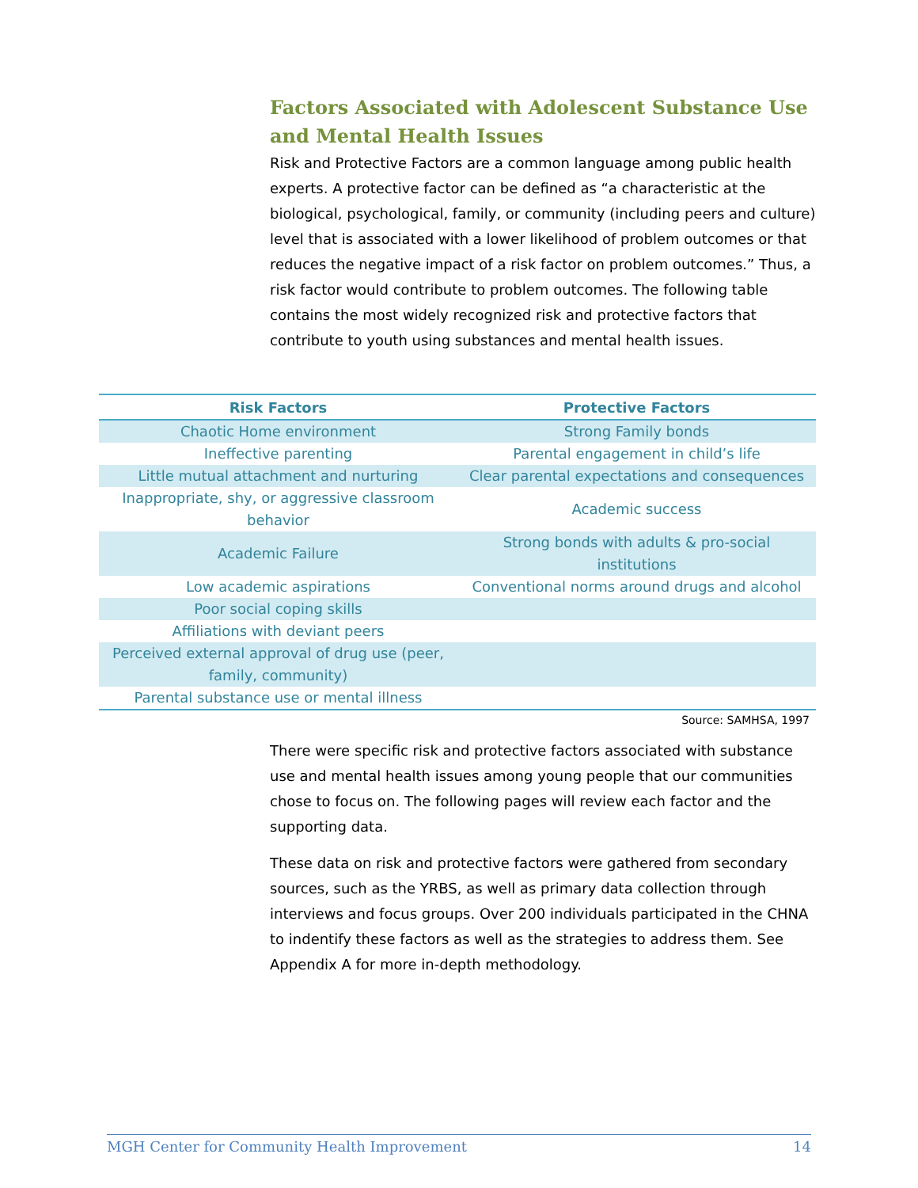Factors Associated with Adolescent Substance Use and Mental Health Issues
Risk and Protective Factors are a common language among public health experts. A protective factor can be defined as “a characteristic at the biological, psychological, family, or community (including peers and culture) level that is associated with a lower likelihood of problem outcomes or that reduces the negative impact of a risk factor on problem outcomes.” Thus, a risk factor would contribute to problem outcomes. The following table contains the most widely recognized risk and protective factors that contribute to youth using substances and mental health issues.
| Risk Factors | Protective Factors |
| --- | --- |
| Chaotic Home environment | Strong Family bonds |
| Ineffective parenting | Parental engagement in child’s life |
| Little mutual attachment and nurturing | Clear parental expectations and consequences |
| Inappropriate, shy, or aggressive classroom behavior | Academic success |
| Academic Failure | Strong bonds with adults & pro-social institutions |
| Low academic aspirations | Conventional norms around drugs and alcohol |
| Poor social coping skills | |
| Affiliations with deviant peers | |
| Perceived external approval of drug use (peer, family, community) | |
| Parental substance use or mental illness | |
Source: SAMHSA, 1997
There were specific risk and protective factors associated with substance use and mental health issues among young people that our communities chose to focus on. The following pages will review each factor and the supporting data.
These data on risk and protective factors were gathered from secondary sources, such as the YRBS, as well as primary data collection through interviews and focus groups. Over 200 individuals participated in the CHNA to indentify these factors as well as the strategies to address them. See Appendix A for more in-depth methodology.
MGH Center for Community Health Improvement 14